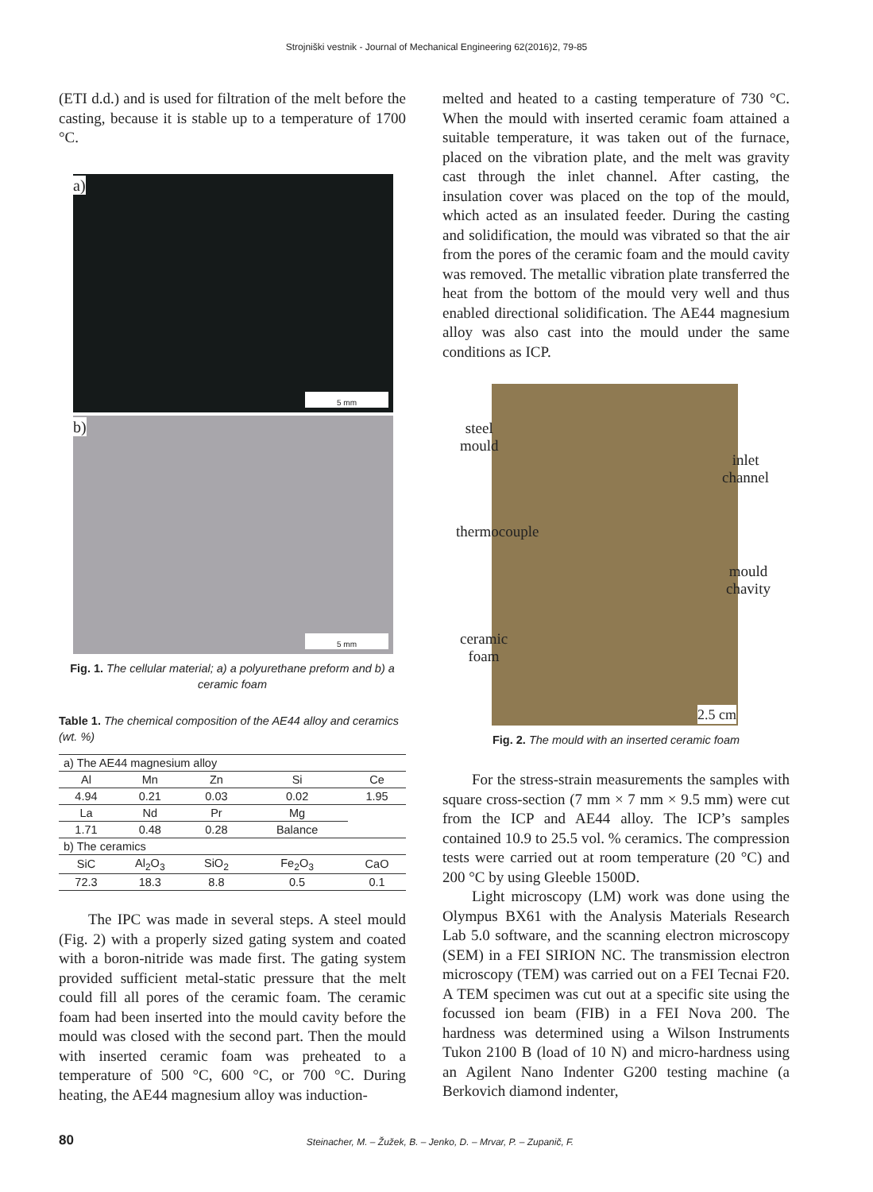Strojniški vestnik - Journal of Mechanical Engineering 62(2016)2, 79-85
(ETI d.d.) and is used for filtration of the melt before the casting, because it is stable up to a temperature of 1700 °C.
a)
5 mm
b)
5 mm
Fig. 1. The cellular material; a) a polyurethane preform and b) a ceramic foam
Table 1. The chemical composition of the AE44 alloy and ceramics (wt. %)
| a) The AE44 magnesium alloy | | | | |
| Al | Mn | Zn | Si | Ce |
| 4.94 | 0.21 | 0.03 | 0.02 | 1.95 |
| La | Nd | Pr | Mg | |
| 1.71 | 0.48 | 0.28 | Balance | |
| b) The ceramics | | | | |
| SiC | Al<sub>2</sub>O<sub>3</sub> | SiO<sub>2</sub> | Fe<sub>2</sub>O<sub>3</sub> | CaO |
| 72.3 | 18.3 | 8.8 | 0.5 | 0.1 |
The IPC was made in several steps. A steel mould (Fig. 2) with a properly sized gating system and coated with a boron-nitride was made first. The gating system provided sufficient metal-static pressure that the melt could fill all pores of the ceramic foam. The ceramic foam had been inserted into the mould cavity before the mould was closed with the second part. Then the mould with inserted ceramic foam was preheated to a temperature of 500 °C, 600 °C, or 700 °C. During heating, the AE44 magnesium alloy was induction-
melted and heated to a casting temperature of 730 °C. When the mould with inserted ceramic foam attained a suitable temperature, it was taken out of the furnace, placed on the vibration plate, and the melt was gravity cast through the inlet channel. After casting, the insulation cover was placed on the top of the mould, which acted as an insulated feeder. During the casting and solidification, the mould was vibrated so that the air from the pores of the ceramic foam and the mould cavity was removed. The metallic vibration plate transferred the heat from the bottom of the mould very well and thus enabled directional solidification. The AE44 magnesium alloy was also cast into the mould under the same conditions as ICP.
steel
mould
inlet
channel
thermocouple
mould
chavity
ceramic
foam
2.5 cm
Fig. 2. The mould with an inserted ceramic foam
For the stress-strain measurements the samples with square cross-section (7 mm × 7 mm × 9.5 mm) were cut from the ICP and AE44 alloy. The ICP’s samples contained 10.9 to 25.5 vol. % ceramics. The compression tests were carried out at room temperature (20 °C) and 200 °C by using Gleeble 1500D.
Light microscopy (LM) work was done using the Olympus BX61 with the Analysis Materials Research Lab 5.0 software, and the scanning electron microscopy (SEM) in a FEI SIRION NC. The transmission electron microscopy (TEM) was carried out on a FEI Tecnai F20. A TEM specimen was cut out at a specific site using the focussed ion beam (FIB) in a FEI Nova 200. The hardness was determined using a Wilson Instruments Tukon 2100 B (load of 10 N) and micro-hardness using an Agilent Nano Indenter G200 testing machine (a Berkovich diamond indenter,
80 Steinacher, M. – Žužek, B. – Jenko, D. – Mrvar, P. – Zupanič, F.